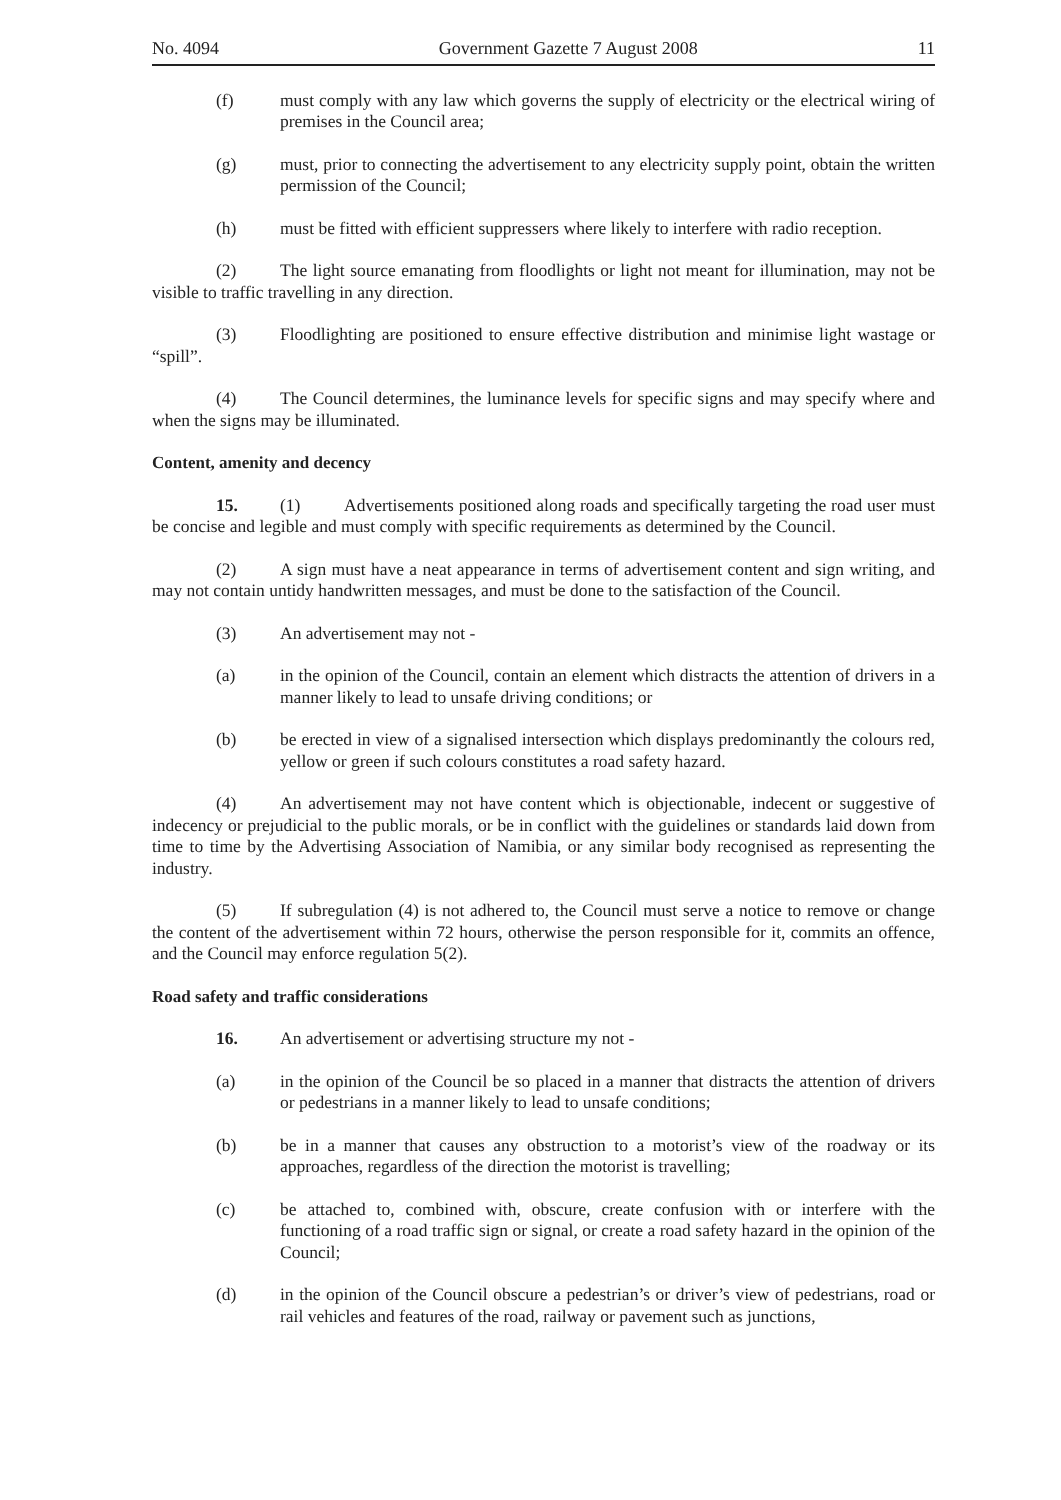No. 4094 Government Gazette 7 August 2008 11
(f) must comply with any law which governs the supply of electricity or the electrical wiring of premises in the Council area;
(g) must, prior to connecting the advertisement to any electricity supply point, obtain the written permission of the Council;
(h) must be fitted with efficient suppressers where likely to interfere with radio reception.
(2) The light source emanating from floodlights or light not meant for illumination, may not be visible to traffic travelling in any direction.
(3) Floodlighting are positioned to ensure effective distribution and minimise light wastage or “spill”.
(4) The Council determines, the luminance levels for specific signs and may specify where and when the signs may be illuminated.
Content, amenity and decency
15. (1) Advertisements positioned along roads and specifically targeting the road user must be concise and legible and must comply with specific requirements as determined by the Council.
(2) A sign must have a neat appearance in terms of advertisement content and sign writing, and may not contain untidy handwritten messages, and must be done to the satisfaction of the Council.
(3) An advertisement may not -
(a) in the opinion of the Council, contain an element which distracts the attention of drivers in a manner likely to lead to unsafe driving conditions; or
(b) be erected in view of a signalised intersection which displays predominantly the colours red, yellow or green if such colours constitutes a road safety hazard.
(4) An advertisement may not have content which is objectionable, indecent or suggestive of indecency or prejudicial to the public morals, or be in conflict with the guidelines or standards laid down from time to time by the Advertising Association of Namibia, or any similar body recognised as representing the industry.
(5) If subregulation (4) is not adhered to, the Council must serve a notice to remove or change the content of the advertisement within 72 hours, otherwise the person responsible for it, commits an offence, and the Council may enforce regulation 5(2).
Road safety and traffic considerations
16. An advertisement or advertising structure my not -
(a) in the opinion of the Council be so placed in a manner that distracts the attention of drivers or pedestrians in a manner likely to lead to unsafe conditions;
(b) be in a manner that causes any obstruction to a motorist’s view of the roadway or its approaches, regardless of the direction the motorist is travelling;
(c) be attached to, combined with, obscure, create confusion with or interfere with the functioning of a road traffic sign or signal, or create a road safety hazard in the opinion of the Council;
(d) in the opinion of the Council obscure a pedestrian’s or driver’s view of pedestrians, road or rail vehicles and features of the road, railway or pavement such as junctions,